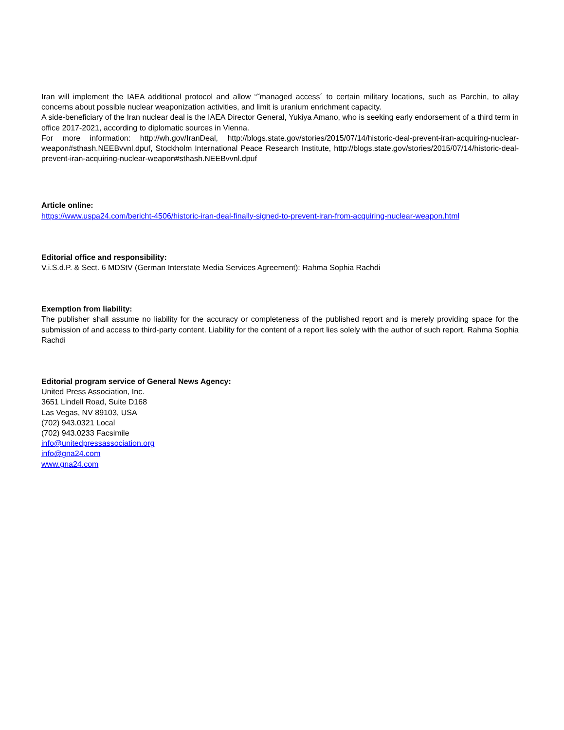Iran will implement the IAEA additional protocol and allow “˜managed access´ to certain military locations, such as Parchin, to allay concerns about possible nuclear weaponization activities, and limit is uranium enrichment capacity.
A side-beneficiary of the Iran nuclear deal is the IAEA Director General, Yukiya Amano, who is seeking early endorsement of a third term in office 2017-2021, according to diplomatic sources in Vienna.
For more information: http://wh.gov/IranDeal, http://blogs.state.gov/stories/2015/07/14/historic-deal-prevent-iran-acquiring-nuclear-weapon#sthash.NEEBvvnl.dpuf, Stockholm International Peace Research Institute, http://blogs.state.gov/stories/2015/07/14/historic-deal-prevent-iran-acquiring-nuclear-weapon#sthash.NEEBvvnl.dpuf
Article online:
https://www.uspa24.com/bericht-4506/historic-iran-deal-finally-signed-to-prevent-iran-from-acquiring-nuclear-weapon.html
Editorial office and responsibility:
V.i.S.d.P. & Sect. 6 MDStV (German Interstate Media Services Agreement): Rahma Sophia Rachdi
Exemption from liability:
The publisher shall assume no liability for the accuracy or completeness of the published report and is merely providing space for the submission of and access to third-party content. Liability for the content of a report lies solely with the author of such report. Rahma Sophia Rachdi
Editorial program service of General News Agency:
United Press Association, Inc.
3651 Lindell Road, Suite D168
Las Vegas, NV 89103, USA
(702) 943.0321 Local
(702) 943.0233 Facsimile
info@unitedpressassociation.org
info@gna24.com
www.gna24.com